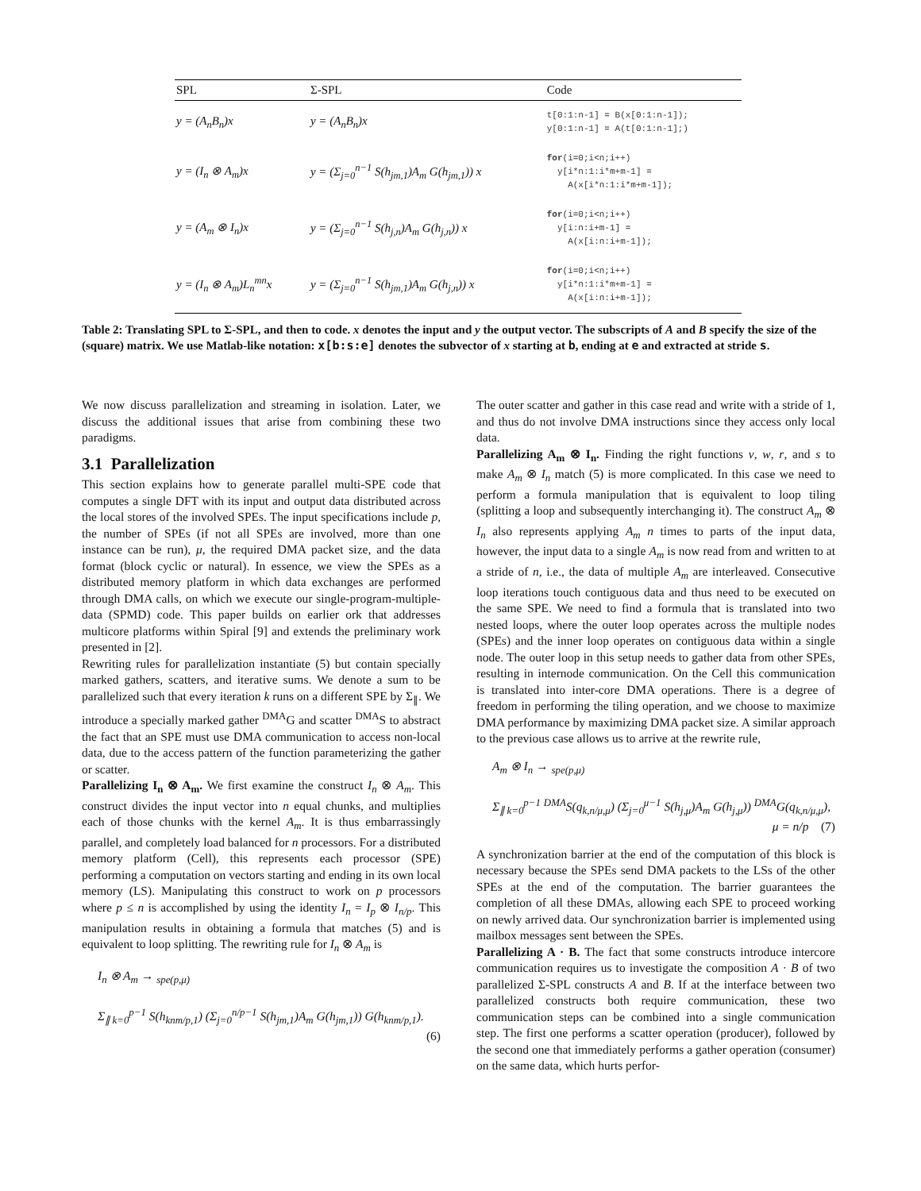| SPL | Σ-SPL | Code |
| --- | --- | --- |
| y = (A<sub>n</sub>B<sub>n</sub>)x | y = (A<sub>n</sub>B<sub>n</sub>)x | t[0:1:n-1] = B(x[0:1:n-1]); y[0:1:n-1] = A(t[0:1:n-1];) |
| y = (I<sub>n</sub> ⊗ A<sub>m</sub>)x | y = (Σ<sub>j=0</sub><sup>n−1</sup> S(h<sub>jm,1</sub>)A<sub>m</sub> G(h<sub>jm,1</sub>)) x | for (i=0;i<n;i++) y[i*n:1:i*m+m-1] = A(x[i*n:1:i*m+m-1]); |
| y = (A<sub>m</sub> ⊗ I<sub>n</sub>)x | y = (Σ<sub>j=0</sub><sup>n−1</sup> S(h<sub>j,n</sub>)A<sub>m</sub> G(h<sub>j,n</sub>)) x | for (i=0;i<n;i++) y[i:n:i+m-1] = A(x[i:n:i+m-1]); |
| y = (I<sub>n</sub> ⊗ A<sub>m</sub>)L<sub>n</sub><sup>mn</sup>x | y = (Σ<sub>j=0</sub><sup>n−1</sup> S(h<sub>jm,1</sub>)A<sub>m</sub> G(h<sub>j,n</sub>)) x | for (i=0;i<n;i++) y[i*n:1:i*m+m-1] = A(x[i:n:i+m-1]); |
Table 2: Translating SPL to Σ-SPL, and then to code. x denotes the input and y the output vector. The subscripts of A and B specify the size of the (square) matrix. We use Matlab-like notation: x[b:s:e] denotes the subvector of x starting at b, ending at e and extracted at stride s.
We now discuss parallelization and streaming in isolation. Later, we discuss the additional issues that arise from combining these two paradigms.
3.1 Parallelization
This section explains how to generate parallel multi-SPE code that computes a single DFT with its input and output data distributed across the local stores of the involved SPEs. The input specifications include p, the number of SPEs (if not all SPEs are involved, more than one instance can be run), μ, the required DMA packet size, and the data format (block cyclic or natural). In essence, we view the SPEs as a distributed memory platform in which data exchanges are performed through DMA calls, on which we execute our single-program-multiple-data (SPMD) code. This paper builds on earlier ork that addresses multicore platforms within Spiral [9] and extends the preliminary work presented in [2].
Rewriting rules for parallelization instantiate (5) but contain specially marked gathers, scatters, and iterative sums. We denote a sum to be parallelized such that every iteration k runs on a different SPE by Σ<sub>∥</sub>. We introduce a specially marked gather <sup>DMA</sup>G and scatter <sup>DMA</sup>S to abstract the fact that an SPE must use DMA communication to access non-local data, due to the access pattern of the function parameterizing the gather or scatter.
Parallelizing I<sub>n</sub> ⊗ A<sub>m</sub>. We first examine the construct I<sub>n</sub> ⊗ A<sub>m</sub>. This construct divides the input vector into n equal chunks, and multiplies each of those chunks with the kernel A<sub>m</sub>. It is thus embarrassingly parallel, and completely load balanced for n processors. For a distributed memory platform (Cell), this represents each processor (SPE) performing a computation on vectors starting and ending in its own local memory (LS). Manipulating this construct to work on p processors where p ≤ n is accomplished by using the identity I<sub>n</sub> = I<sub>p</sub> ⊗ I<sub>n/p</sub>. This manipulation results in obtaining a formula that matches (5) and is equivalent to loop splitting. The rewriting rule for I<sub>n</sub> ⊗ A<sub>m</sub> is
I<sub>n</sub> ⊗ A<sub>m</sub> → <sub>spe(p,μ)</sub>
Σ<sub>∥ k=0</sub><sup>p−1</sup> S(h<sub>knm/p,1</sub>) (Σ<sub>j=0</sub><sup>n/p−1</sup> S(h<sub>jm,1</sub>)A<sub>m</sub> G(h<sub>jm,1</sub>)) G(h<sub>knm/p,1</sub>).
(6)
The outer scatter and gather in this case read and write with a stride of 1, and thus do not involve DMA instructions since they access only local data.
Parallelizing A<sub>m</sub> ⊗ I<sub>n</sub>. Finding the right functions v, w, r, and s to make A<sub>m</sub> ⊗ I<sub>n</sub> match (5) is more complicated. In this case we need to perform a formula manipulation that is equivalent to loop tiling (splitting a loop and subsequently interchanging it). The construct A<sub>m</sub> ⊗ I<sub>n</sub> also represents applying A<sub>m</sub> n times to parts of the input data, however, the input data to a single A<sub>m</sub> is now read from and written to at a stride of n, i.e., the data of multiple A<sub>m</sub> are interleaved. Consecutive loop iterations touch contiguous data and thus need to be executed on the same SPE. We need to find a formula that is translated into two nested loops, where the outer loop operates across the multiple nodes (SPEs) and the inner loop operates on contiguous data within a single node. The outer loop in this setup needs to gather data from other SPEs, resulting in internode communication. On the Cell this communication is translated into inter-core DMA operations. There is a degree of freedom in performing the tiling operation, and we choose to maximize DMA performance by maximizing DMA packet size. A similar approach to the previous case allows us to arrive at the rewrite rule,
A<sub>m</sub> ⊗ I<sub>n</sub> → <sub>spe(p,μ)</sub>
Σ<sub>∥ k=0</sub><sup>p−1</sup> <sup>DMA</sup>S(q<sub>k,n/μ,μ</sub>) (Σ<sub>j=0</sub><sup>μ−1</sup> S(h<sub>j,μ</sub>)A<sub>m</sub> G(h<sub>j,μ</sub>)) <sup>DMA</sup>G(q<sub>k,n/μ,μ</sub>),
μ = n/p (7)
A synchronization barrier at the end of the computation of this block is necessary because the SPEs send DMA packets to the LSs of the other SPEs at the end of the computation. The barrier guarantees the completion of all these DMAs, allowing each SPE to proceed working on newly arrived data. Our synchronization barrier is implemented using mailbox messages sent between the SPEs.
Parallelizing A · B. The fact that some constructs introduce intercore communication requires us to investigate the composition A · B of two parallelized Σ-SPL constructs A and B. If at the interface between two parallelized constructs both require communication, these two communication steps can be combined into a single communication step. The first one performs a scatter operation (producer), followed by the second one that immediately performs a gather operation (consumer) on the same data, which hurts perfor-